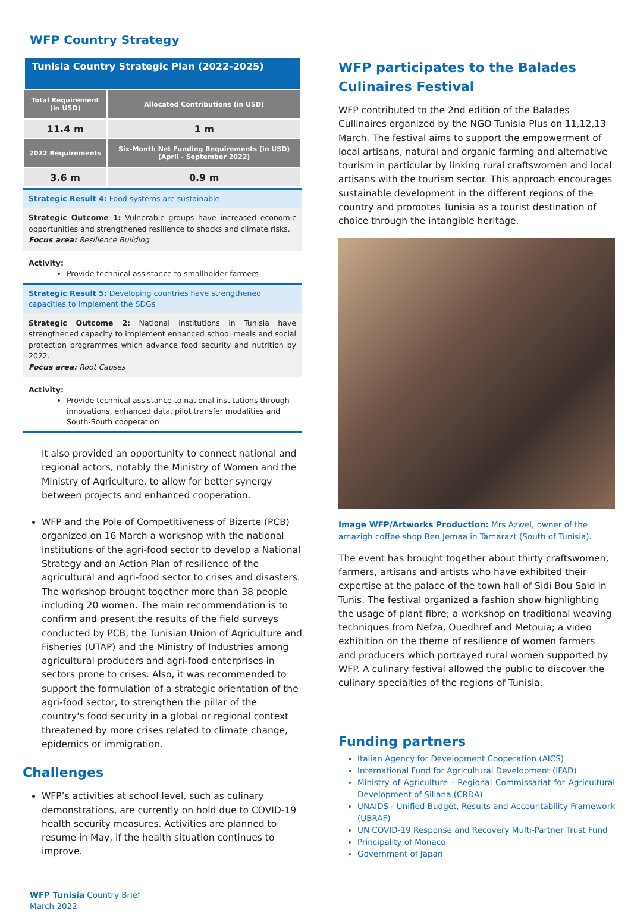WFP Country Strategy
Tunisia Country Strategic Plan (2022-2025)
| Total Requirement (in USD) | Allocated Contributions (in USD) |
| 11.4 m | 1 m |
| 2022 Requirements | Six-Month Net Funding Requirements (in USD) (April - September 2022) |
| 3.6 m | 0.9 m |
Strategic Result 4: Food systems are sustainable
Strategic Outcome 1: Vulnerable groups have increased economic opportunities and strengthened resilience to shocks and climate risks.
Focus area: Resilience Building
Activity:
Provide technical assistance to smallholder farmers
Strategic Result 5: Developing countries have strengthened capacities to implement the SDGs
Strategic Outcome 2: National institutions in Tunisia have strengthened capacity to implement enhanced school meals and social protection programmes which advance food security and nutrition by 2022.
Focus area: Root Causes
Activity:
Provide technical assistance to national institutions through innovations, enhanced data, pilot transfer modalities and South-South cooperation
It also provided an opportunity to connect national and regional actors, notably the Ministry of Women and the Ministry of Agriculture, to allow for better synergy between projects and enhanced cooperation.
WFP and the Pole of Competitiveness of Bizerte (PCB) organized on 16 March a workshop with the national institutions of the agri-food sector to develop a National Strategy and an Action Plan of resilience of the agricultural and agri-food sector to crises and disasters. The workshop brought together more than 38 people including 20 women. The main recommendation is to confirm and present the results of the field surveys conducted by PCB, the Tunisian Union of Agriculture and Fisheries (UTAP) and the Ministry of Industries among agricultural producers and agri-food enterprises in sectors prone to crises. Also, it was recommended to support the formulation of a strategic orientation of the agri-food sector, to strengthen the pillar of the country's food security in a global or regional context threatened by more crises related to climate change, epidemics or immigration.
Challenges
WFP’s activities at school level, such as culinary demonstrations, are currently on hold due to COVID-19 health security measures. Activities are planned to resume in May, if the health situation continues to improve.
WFP Tunisia Country Brief
March 2022
WFP participates to the Balades Culinaires Festival
WFP contributed to the 2nd edition of the Balades Cullinaires organized by the NGO Tunisia Plus on 11,12,13 March. The festival aims to support the empowerment of local artisans, natural and organic farming and alternative tourism in particular by linking rural craftswomen and local artisans with the tourism sector. This approach encourages sustainable development in the different regions of the country and promotes Tunisia as a tourist destination of choice through the intangible heritage.
Image WFP/Artworks Production: Mrs Azwel, owner of the amazigh coffee shop Ben Jemaa in Tamarazt (South of Tunisia).
The event has brought together about thirty craftswomen, farmers, artisans and artists who have exhibited their expertise at the palace of the town hall of Sidi Bou Said in Tunis. The festival organized a fashion show highlighting the usage of plant fibre; a workshop on traditional weaving techniques from Nefza, Ouedhref and Metouia; a video exhibition on the theme of resilience of women farmers and producers which portrayed rural women supported by WFP. A culinary festival allowed the public to discover the culinary specialties of the regions of Tunisia.
Funding partners
Italian Agency for Development Cooperation (AICS)
International Fund for Agricultural Development (IFAD)
Ministry of Agriculture - Regional Commissariat for Agricultural Development of Siliana (CRDA)
UNAIDS - Unified Budget, Results and Accountability Framework (UBRAF)
UN COVID-19 Response and Recovery Multi-Partner Trust Fund
Principality of Monaco
Government of Japan